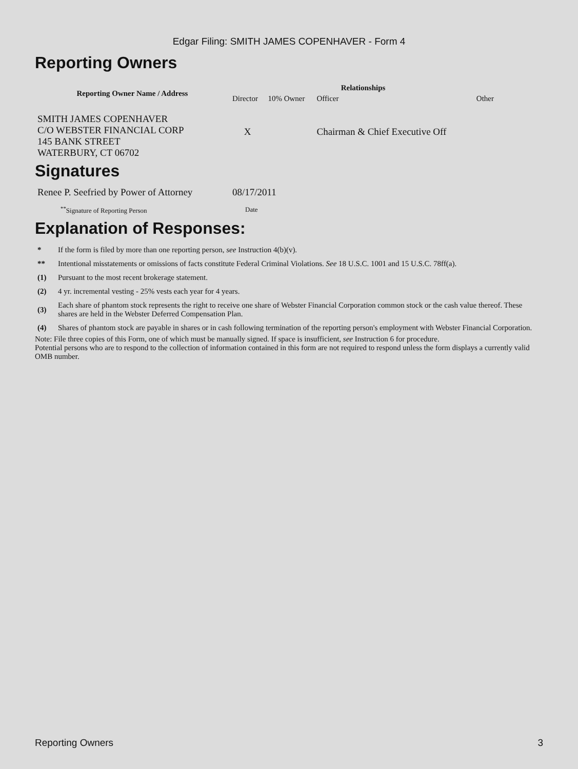Edgar Filing: SMITH JAMES COPENHAVER - Form 4
Reporting Owners
| Reporting Owner Name / Address | Relationships | | | |
| --- | --- | --- | --- | --- |
| | Director | 10% Owner | Officer | Other |
| SMITH JAMES COPENHAVER C/O WEBSTER FINANCIAL CORP 145 BANK STREET WATERBURY, CT 06702 | X | | Chairman & Chief Executive Off | |
Signatures
| Renee P. Seefried by Power of Attorney | 08/17/2011 |
| <sup>**</sup> Signature of Reporting Person | Date |
Explanation of Responses:
| * | If the form is filed by more than one reporting person, see Instruction 4(b)(v). |
| ** | Intentional misstatements or omissions of facts constitute Federal Criminal Violations. See 18 U.S.C. 1001 and 15 U.S.C. 78ff(a). |
| (1) | Pursuant to the most recent brokerage statement. |
| (2) | 4 yr. incremental vesting - 25% vests each year for 4 years. |
| (3) | Each share of phantom stock represents the right to receive one share of Webster Financial Corporation common stock or the cash value thereof. These shares are held in the Webster Deferred Compensation Plan. |
| (4) | Shares of phantom stock are payable in shares or in cash following termination of the reporting person's employment with Webster Financial Corporation. |
Note: File three copies of this Form, one of which must be manually signed. If space is insufficient, see Instruction 6 for procedure.
Potential persons who are to respond to the collection of information contained in this form are not required to respond unless the form displays a currently valid OMB number.
Reporting Owners 3